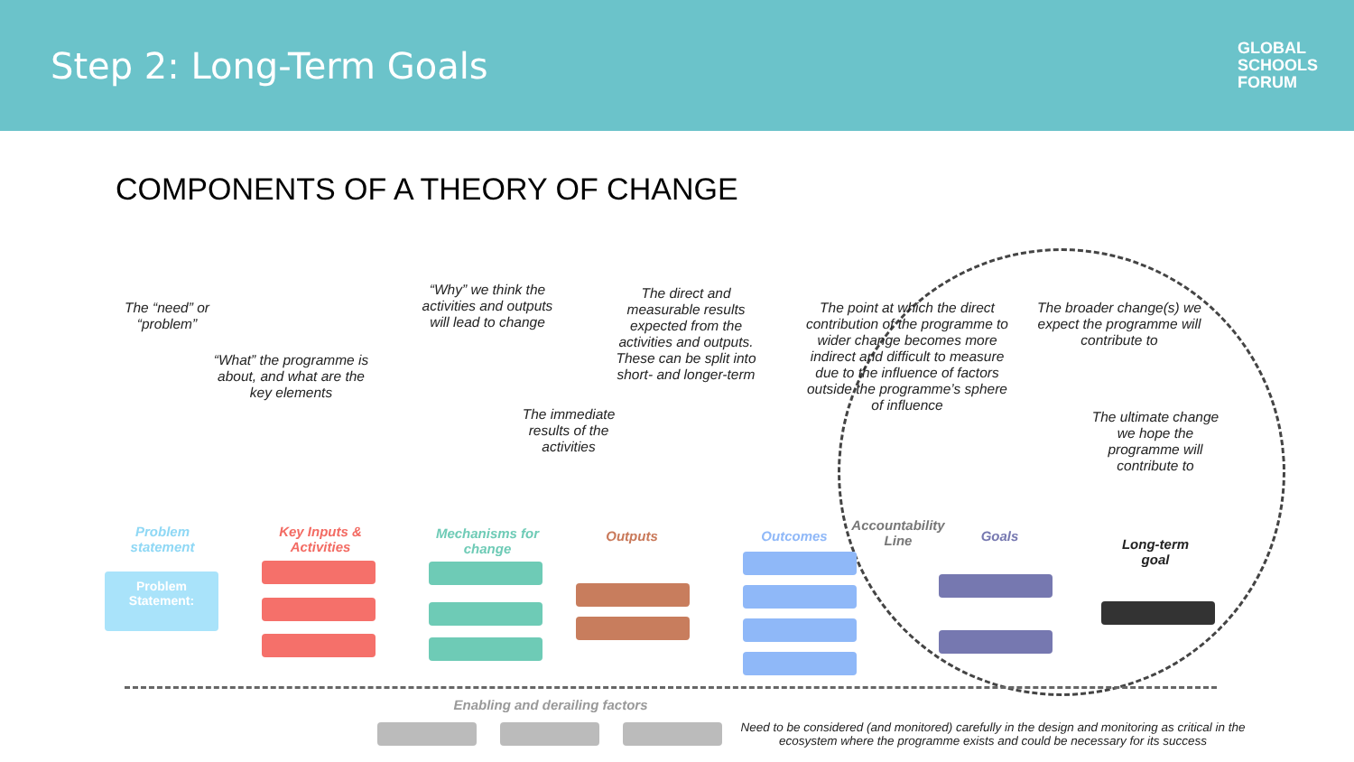Step 2: Long-Term Goals
GLOBAL
SCHOOLS
FORUM
COMPONENTS OF A THEORY OF CHANGE
The “need” or “problem”
“What” the programme is about, and what are the key elements
“Why” we think the activities and outputs will lead to change
The immediate results of the activities
The direct and measurable results expected from the activities and outputs. These can be split into short- and longer-term
The point at which the direct contribution of the programme to wider change becomes more indirect and difficult to measure due to the influence of factors outside the programme’s sphere of influence
The broader change(s) we expect the programme will contribute to
The ultimate change we hope the programme will contribute to
Problem statement
Key Inputs & Activities
Mechanisms for change
Outputs Outcomes
Accountability Line
Goals
Long-term goal
Problem Statement:
Enabling and derailing factors
Need to be considered (and monitored) carefully in the design and monitoring as critical in the ecosystem where the programme exists and could be necessary for its success